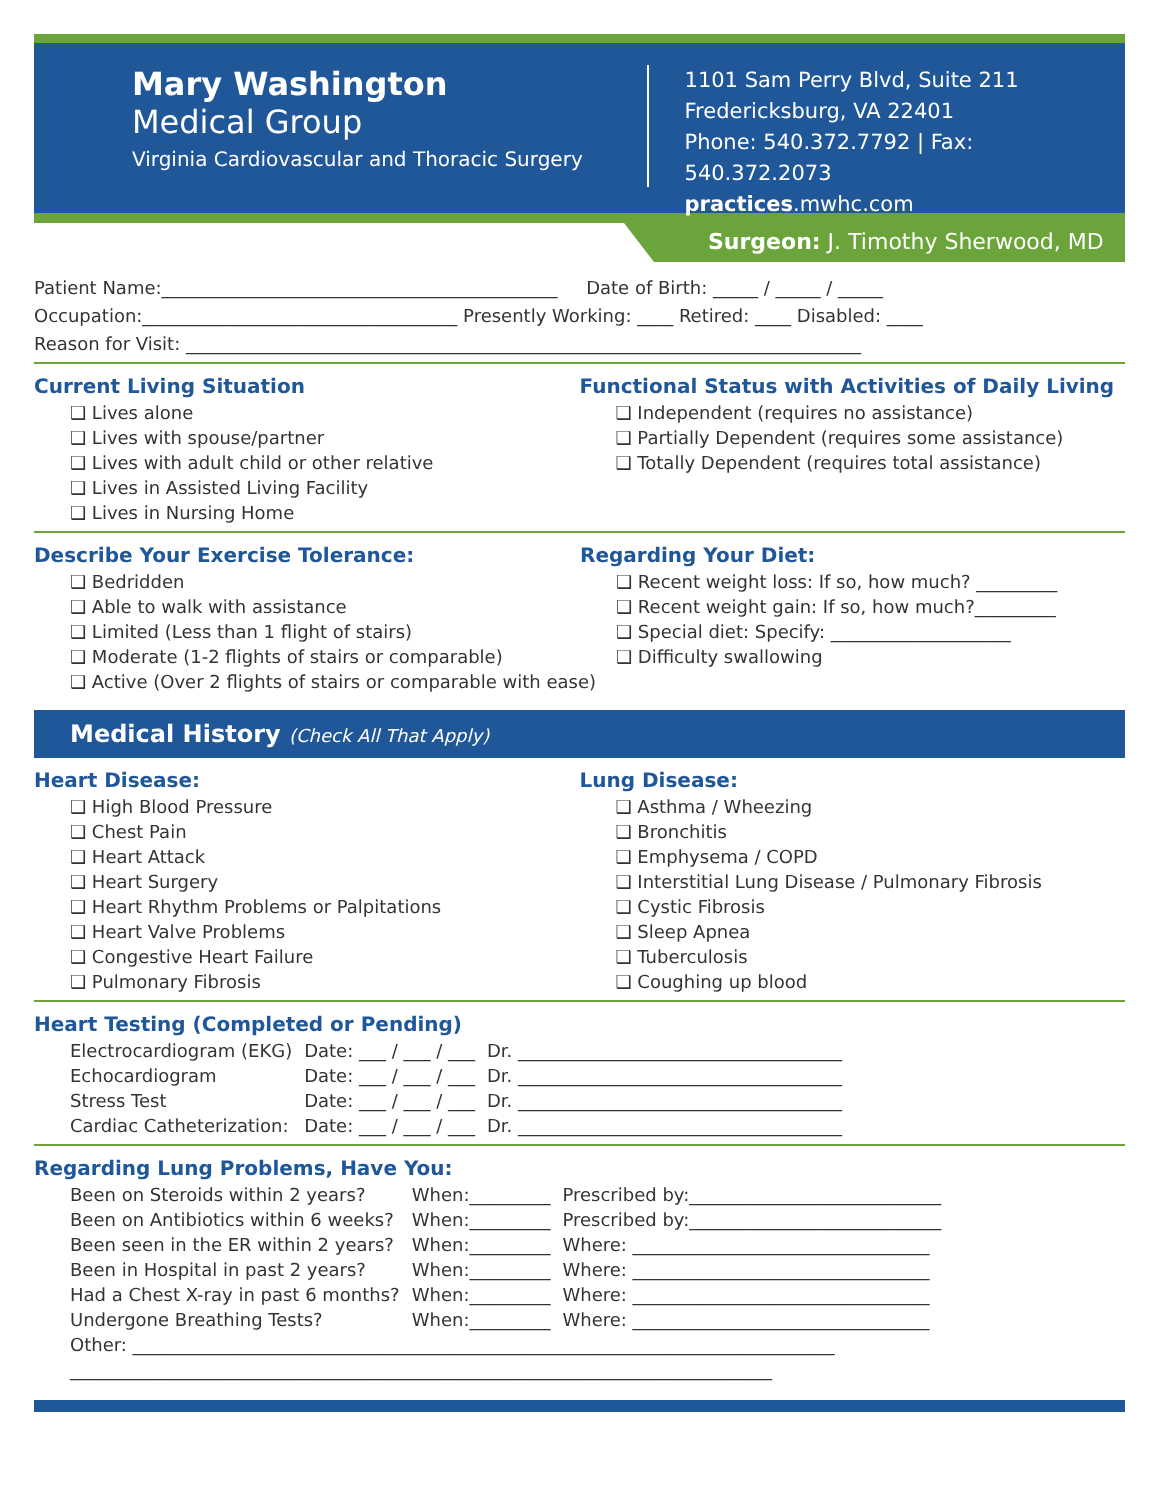Mary Washington
Medical Group
Virginia Cardiovascular and Thoracic Surgery
1101 Sam Perry Blvd, Suite 211
Fredericksburg, VA 22401
Phone: 540.372.7792 | Fax: 540.372.2073
practices.mwhc.com
Surgeon: J. Timothy Sherwood, MD
Patient Name:____________________________________________ Date of Birth: _____ / _____ / _____
Occupation:___________________________________ Presently Working: ____ Retired: ____ Disabled: ____
Reason for Visit: ___________________________________________________________________________
Current Living Situation
❑ Lives alone
❑ Lives with spouse/partner
❑ Lives with adult child or other relative
❑ Lives in Assisted Living Facility
❑ Lives in Nursing Home
Functional Status with Activities of Daily Living
❑ Independent (requires no assistance)
❑ Partially Dependent (requires some assistance)
❑ Totally Dependent (requires total assistance)
Describe Your Exercise Tolerance:
❑ Bedridden
❑ Able to walk with assistance
❑ Limited (Less than 1 flight of stairs)
❑ Moderate (1-2 flights of stairs or comparable)
❑ Active (Over 2 flights of stairs or comparable with ease)
Regarding Your Diet:
❑ Recent weight loss: If so, how much? _________
❑ Recent weight gain: If so, how much?_________
❑ Special diet: Specify: ____________________
❑ Difficulty swallowing
Medical History (Check All That Apply)
Heart Disease:
❑ High Blood Pressure
❑ Chest Pain
❑ Heart Attack
❑ Heart Surgery
❑ Heart Rhythm Problems or Palpitations
❑ Heart Valve Problems
❑ Congestive Heart Failure
❑ Pulmonary Fibrosis
Lung Disease:
❑ Asthma / Wheezing
❑ Bronchitis
❑ Emphysema / COPD
❑ Interstitial Lung Disease / Pulmonary Fibrosis
❑ Cystic Fibrosis
❑ Sleep Apnea
❑ Tuberculosis
❑ Coughing up blood
Heart Testing (Completed or Pending)
| Electrocardiogram (EKG) | Date: ___ / ___ / ___ | Dr. ____________________________________ |
| Echocardiogram | Date: ___ / ___ / ___ | Dr. ____________________________________ |
| Stress Test | Date: ___ / ___ / ___ | Dr. ____________________________________ |
| Cardiac Catheterization: | Date: ___ / ___ / ___ | Dr. ____________________________________ |
Regarding Lung Problems, Have You:
| Been on Steroids within 2 years? | When:_________ | Prescribed by:____________________________ |
| Been on Antibiotics within 6 weeks? | When:_________ | Prescribed by:____________________________ |
| Been seen in the ER within 2 years? | When:_________ | Where: _________________________________ |
| Been in Hospital in past 2 years? | When:_________ | Where: _________________________________ |
| Had a Chest X-ray in past 6 months? | When:_________ | Where: _________________________________ |
| Undergone Breathing Tests? | When:_________ | Where: _________________________________ |
| Other: ______________________________________________________________________________ | | |
| ______________________________________________________________________________ | | |